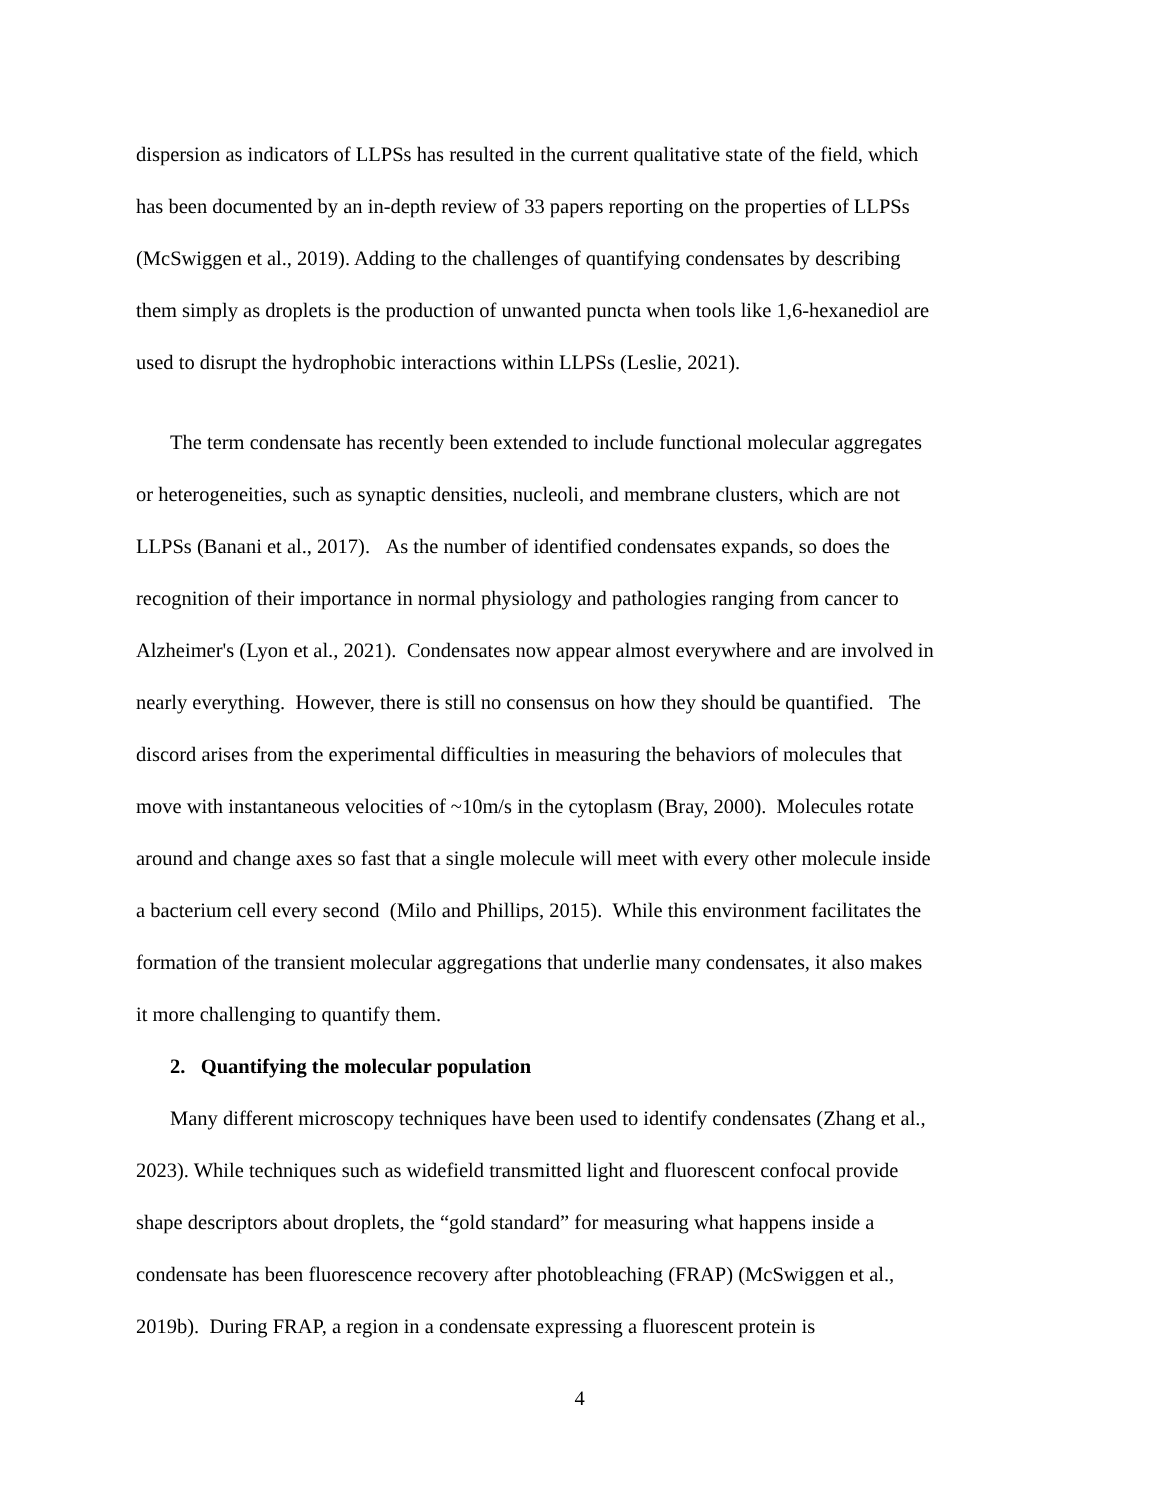dispersion as indicators of LLPSs has resulted in the current qualitative state of the field, which
has been documented by an in-depth review of 33 papers reporting on the properties of LLPSs
(McSwiggen et al., 2019). Adding to the challenges of quantifying condensates by describing
them simply as droplets is the production of unwanted puncta when tools like 1,6-hexanediol are
used to disrupt the hydrophobic interactions within LLPSs (Leslie, 2021).
The term condensate has recently been extended to include functional molecular aggregates
or heterogeneities, such as synaptic densities, nucleoli, and membrane clusters, which are not
LLPSs (Banani et al., 2017). As the number of identified condensates expands, so does the
recognition of their importance in normal physiology and pathologies ranging from cancer to
Alzheimer's (Lyon et al., 2021). Condensates now appear almost everywhere and are involved in
nearly everything. However, there is still no consensus on how they should be quantified. The
discord arises from the experimental difficulties in measuring the behaviors of molecules that
move with instantaneous velocities of ~10m/s in the cytoplasm (Bray, 2000). Molecules rotate
around and change axes so fast that a single molecule will meet with every other molecule inside
a bacterium cell every second (Milo and Phillips, 2015). While this environment facilitates the
formation of the transient molecular aggregations that underlie many condensates, it also makes
it more challenging to quantify them.
2. Quantifying the molecular population
Many different microscopy techniques have been used to identify condensates (Zhang et al.,
2023). While techniques such as widefield transmitted light and fluorescent confocal provide
shape descriptors about droplets, the “gold standard” for measuring what happens inside a
condensate has been fluorescence recovery after photobleaching (FRAP) (McSwiggen et al.,
2019b). During FRAP, a region in a condensate expressing a fluorescent protein is
4